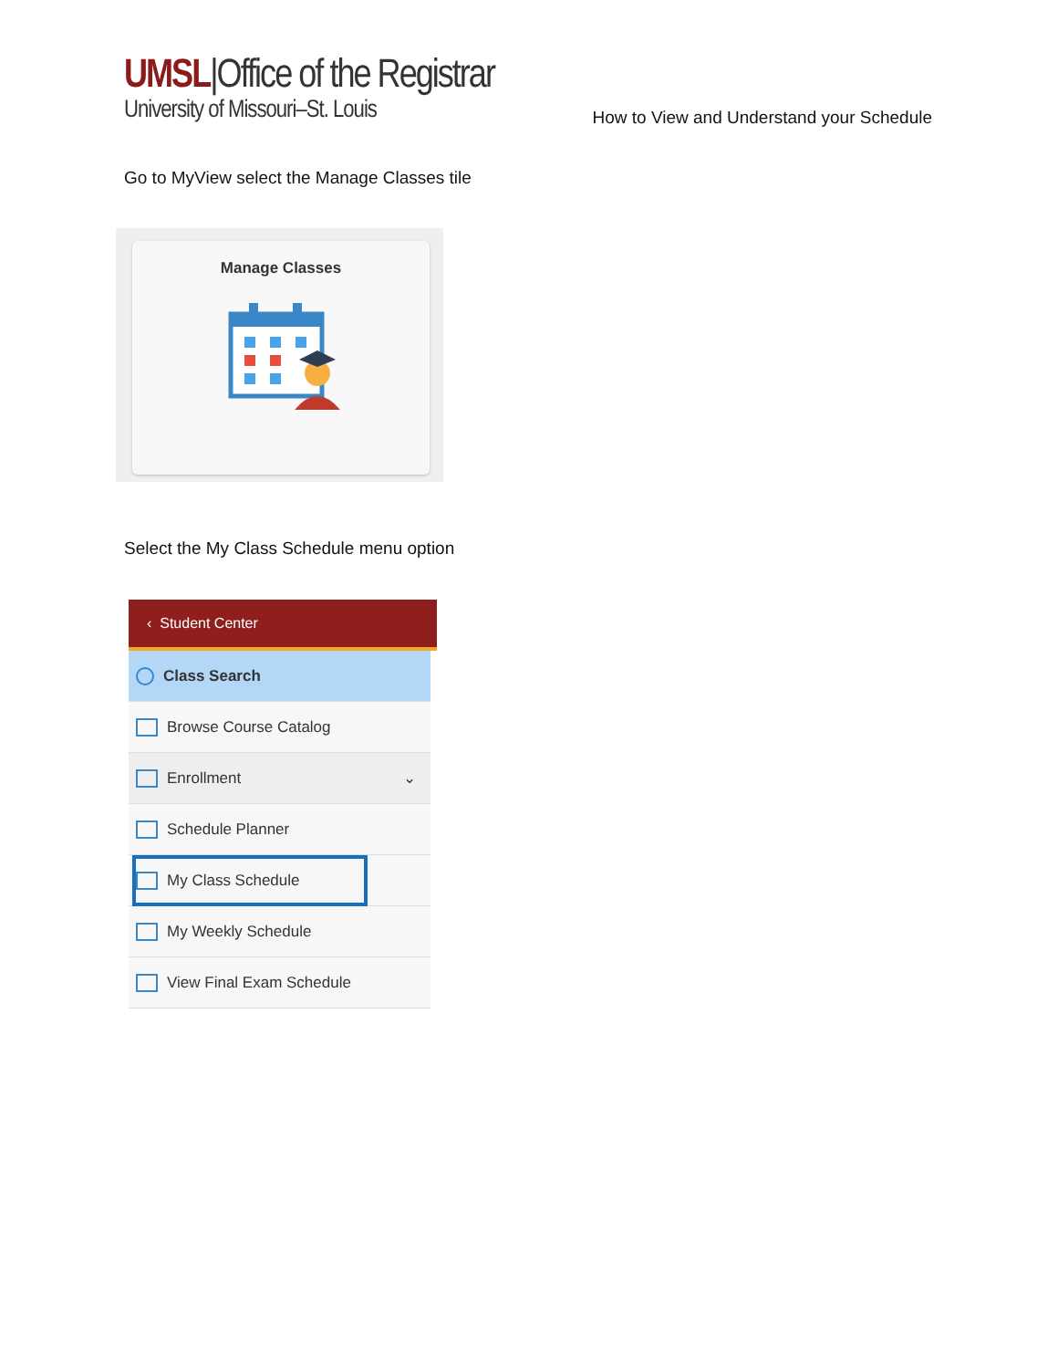UMSL|Office of the Registrar
University of Missouri–St. Louis
How to View and Understand your Schedule
Go to MyView select the Manage Classes tile
Manage Classes
Select the My Class Schedule menu option
‹ Student Center
Class Search
Browse Course Catalog
Enrollment ⌄
Schedule Planner
My Class Schedule
My Weekly Schedule
View Final Exam Schedule